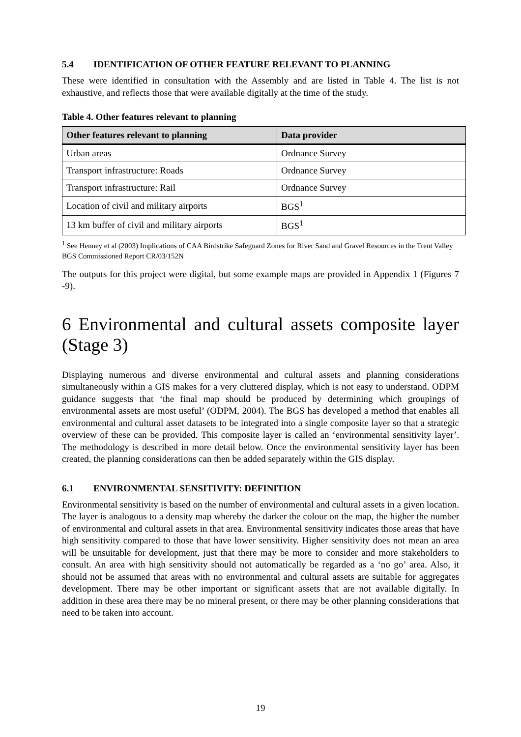5.4 IDENTIFICATION OF OTHER FEATURE RELEVANT TO PLANNING
These were identified in consultation with the Assembly and are listed in Table 4. The list is not exhaustive, and reflects those that were available digitally at the time of the study.
Table 4. Other features relevant to planning
| Other features relevant to planning | Data provider |
| --- | --- |
| Urban areas | Ordnance Survey |
| Transport infrastructure: Roads | Ordnance Survey |
| Transport infrastructure: Rail | Ordnance Survey |
| Location of civil and military airports | BGS<sup>1</sup> |
| 13 km buffer of civil and military airports | BGS<sup>1</sup> |
<sup>1</sup> See Henney et al (2003) Implications of CAA Birdstrike Safeguard Zones for River Sand and Gravel Resources in the Trent Valley BGS Commissioned Report CR/03/152N
The outputs for this project were digital, but some example maps are provided in Appendix 1 (Figures 7 -9).
6 Environmental and cultural assets composite layer (Stage 3)
Displaying numerous and diverse environmental and cultural assets and planning considerations simultaneously within a GIS makes for a very cluttered display, which is not easy to understand. ODPM guidance suggests that ‘the final map should be produced by determining which groupings of environmental assets are most useful’ (ODPM, 2004). The BGS has developed a method that enables all environmental and cultural asset datasets to be integrated into a single composite layer so that a strategic overview of these can be provided. This composite layer is called an ‘environmental sensitivity layer’. The methodology is described in more detail below. Once the environmental sensitivity layer has been created, the planning considerations can then be added separately within the GIS display.
6.1 ENVIRONMENTAL SENSITIVITY: DEFINITION
Environmental sensitivity is based on the number of environmental and cultural assets in a given location. The layer is analogous to a density map whereby the darker the colour on the map, the higher the number of environmental and cultural assets in that area. Environmental sensitivity indicates those areas that have high sensitivity compared to those that have lower sensitivity. Higher sensitivity does not mean an area will be unsuitable for development, just that there may be more to consider and more stakeholders to consult. An area with high sensitivity should not automatically be regarded as a ‘no go’ area. Also, it should not be assumed that areas with no environmental and cultural assets are suitable for aggregates development. There may be other important or significant assets that are not available digitally. In addition in these area there may be no mineral present, or there may be other planning considerations that need to be taken into account.
19